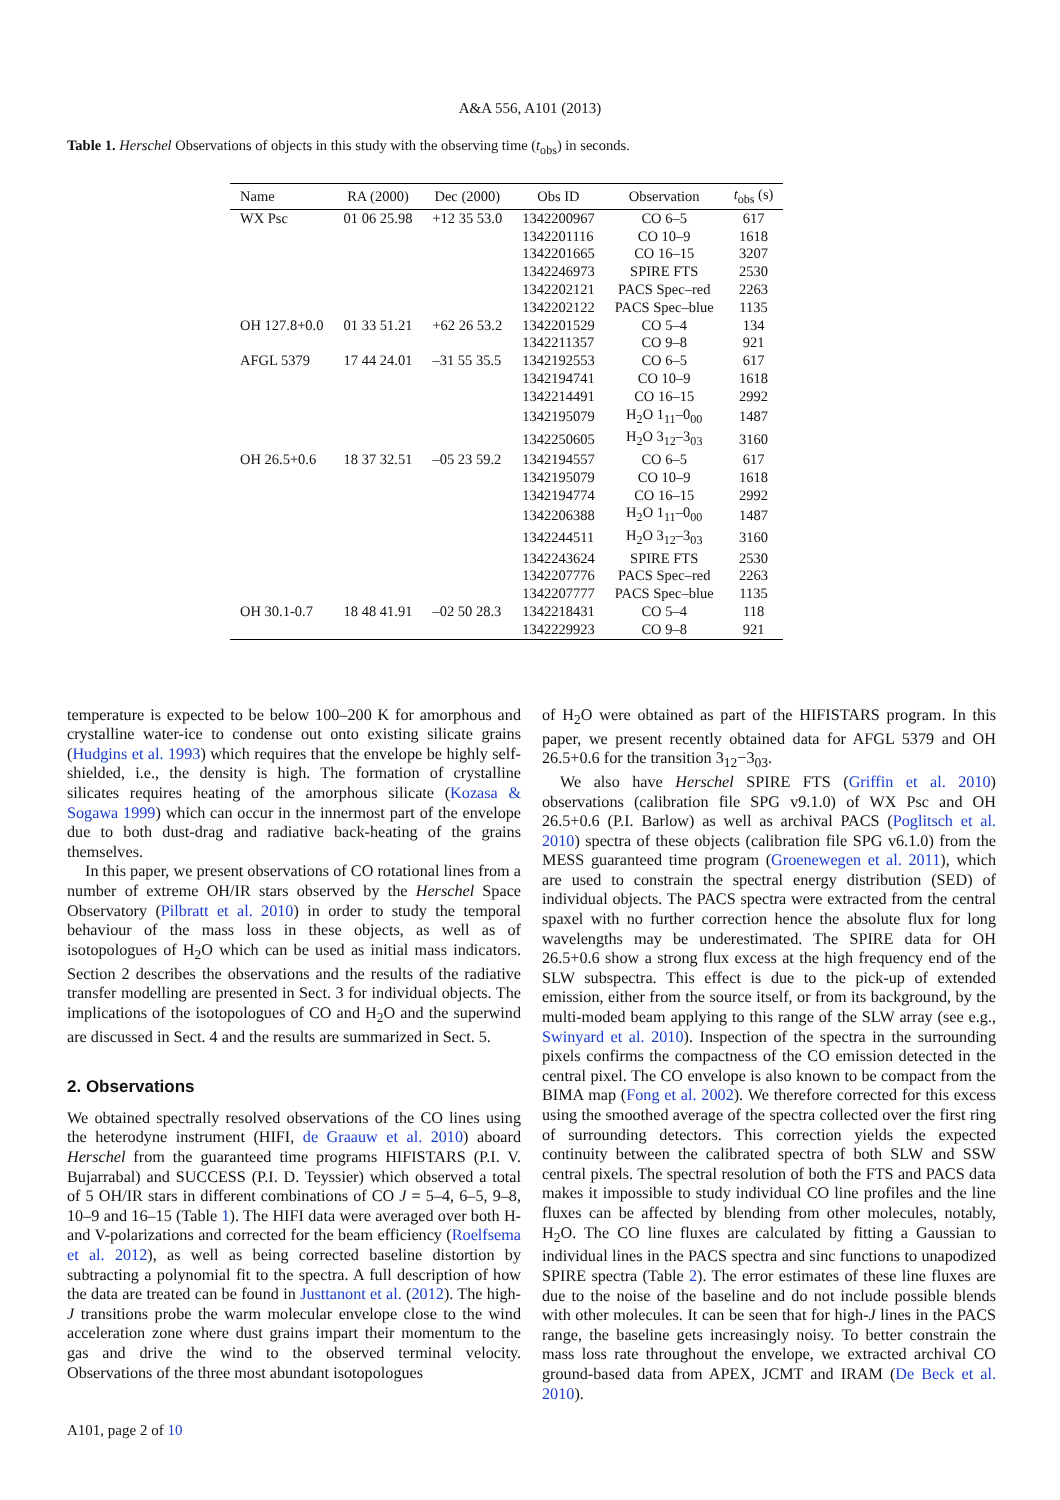A&A 556, A101 (2013)
Table 1. Herschel Observations of objects in this study with the observing time (t<sub>obs</sub>) in seconds.
| Name | RA (2000) | Dec (2000) | Obs ID | Observation | t<sub>obs</sub> (s) |
| --- | --- | --- | --- | --- | --- |
| WX Psc | 01 06 25.98 | +12 35 53.0 | 1342200967 | CO 6–5 | 617 |
| | | | 1342201116 | CO 10–9 | 1618 |
| | | | 1342201665 | CO 16–15 | 3207 |
| | | | 1342246973 | SPIRE FTS | 2530 |
| | | | 1342202121 | PACS Spec–red | 2263 |
| | | | 1342202122 | PACS Spec–blue | 1135 |
| OH 127.8+0.0 | 01 33 51.21 | +62 26 53.2 | 1342201529 | CO 5–4 | 134 |
| | | | 1342211357 | CO 9–8 | 921 |
| AFGL 5379 | 17 44 24.01 | –31 55 35.5 | 1342192553 | CO 6–5 | 617 |
| | | | 1342194741 | CO 10–9 | 1618 |
| | | | 1342214491 | CO 16–15 | 2992 |
| | | | 1342195079 | H<sub>2</sub>O 1<sub>11</sub>–0<sub>00</sub> | 1487 |
| | | | 1342250605 | H<sub>2</sub>O 3<sub>12</sub>–3<sub>03</sub> | 3160 |
| OH 26.5+0.6 | 18 37 32.51 | –05 23 59.2 | 1342194557 | CO 6–5 | 617 |
| | | | 1342195079 | CO 10–9 | 1618 |
| | | | 1342194774 | CO 16–15 | 2992 |
| | | | 1342206388 | H<sub>2</sub>O 1<sub>11</sub>–0<sub>00</sub> | 1487 |
| | | | 1342244511 | H<sub>2</sub>O 3<sub>12</sub>–3<sub>03</sub> | 3160 |
| | | | 1342243624 | SPIRE FTS | 2530 |
| | | | 1342207776 | PACS Spec–red | 2263 |
| | | | 1342207777 | PACS Spec–blue | 1135 |
| OH 30.1-0.7 | 18 48 41.91 | –02 50 28.3 | 1342218431 | CO 5–4 | 118 |
| | | | 1342229923 | CO 9–8 | 921 |
temperature is expected to be below 100–200 K for amorphous and crystalline water-ice to condense out onto existing silicate grains (Hudgins et al. 1993) which requires that the envelope be highly self-shielded, i.e., the density is high. The formation of crystalline silicates requires heating of the amorphous silicate (Kozasa & Sogawa 1999) which can occur in the innermost part of the envelope due to both dust-drag and radiative back-heating of the grains themselves.
In this paper, we present observations of CO rotational lines from a number of extreme OH/IR stars observed by the Herschel Space Observatory (Pilbratt et al. 2010) in order to study the temporal behaviour of the mass loss in these objects, as well as of isotopologues of H<sub>2</sub>O which can be used as initial mass indicators. Section 2 describes the observations and the results of the radiative transfer modelling are presented in Sect. 3 for individual objects. The implications of the isotopologues of CO and H<sub>2</sub>O and the superwind are discussed in Sect. 4 and the results are summarized in Sect. 5.
2. Observations
We obtained spectrally resolved observations of the CO lines using the heterodyne instrument (HIFI, de Graauw et al. 2010) aboard Herschel from the guaranteed time programs HIFISTARS (P.I. V. Bujarrabal) and SUCCESS (P.I. D. Teyssier) which observed a total of 5 OH/IR stars in different combinations of CO J = 5–4, 6–5, 9–8, 10–9 and 16–15 (Table 1). The HIFI data were averaged over both H- and V-polarizations and corrected for the beam efficiency (Roelfsema et al. 2012), as well as being corrected baseline distortion by subtracting a polynomial fit to the spectra. A full description of how the data are treated can be found in Justtanont et al. (2012). The high-J transitions probe the warm molecular envelope close to the wind acceleration zone where dust grains impart their momentum to the gas and drive the wind to the observed terminal velocity. Observations of the three most abundant isotopologues
of H<sub>2</sub>O were obtained as part of the HIFISTARS program. In this paper, we present recently obtained data for AFGL 5379 and OH 26.5+0.6 for the transition 3<sub>12</sub>−3<sub>03</sub>.
We also have Herschel SPIRE FTS (Griffin et al. 2010) observations (calibration file SPG v9.1.0) of WX Psc and OH 26.5+0.6 (P.I. Barlow) as well as archival PACS (Poglitsch et al. 2010) spectra of these objects (calibration file SPG v6.1.0) from the MESS guaranteed time program (Groenewegen et al. 2011), which are used to constrain the spectral energy distribution (SED) of individual objects. The PACS spectra were extracted from the central spaxel with no further correction hence the absolute flux for long wavelengths may be underestimated. The SPIRE data for OH 26.5+0.6 show a strong flux excess at the high frequency end of the SLW subspectra. This effect is due to the pick-up of extended emission, either from the source itself, or from its background, by the multi-moded beam applying to this range of the SLW array (see e.g., Swinyard et al. 2010). Inspection of the spectra in the surrounding pixels confirms the compactness of the CO emission detected in the central pixel. The CO envelope is also known to be compact from the BIMA map (Fong et al. 2002). We therefore corrected for this excess using the smoothed average of the spectra collected over the first ring of surrounding detectors. This correction yields the expected continuity between the calibrated spectra of both SLW and SSW central pixels. The spectral resolution of both the FTS and PACS data makes it impossible to study individual CO line profiles and the line fluxes can be affected by blending from other molecules, notably, H<sub>2</sub>O. The CO line fluxes are calculated by fitting a Gaussian to individual lines in the PACS spectra and sinc functions to unapodized SPIRE spectra (Table 2). The error estimates of these line fluxes are due to the noise of the baseline and do not include possible blends with other molecules. It can be seen that for high-J lines in the PACS range, the baseline gets increasingly noisy. To better constrain the mass loss rate throughout the envelope, we extracted archival CO ground-based data from APEX, JCMT and IRAM (De Beck et al. 2010).
A101, page 2 of 10